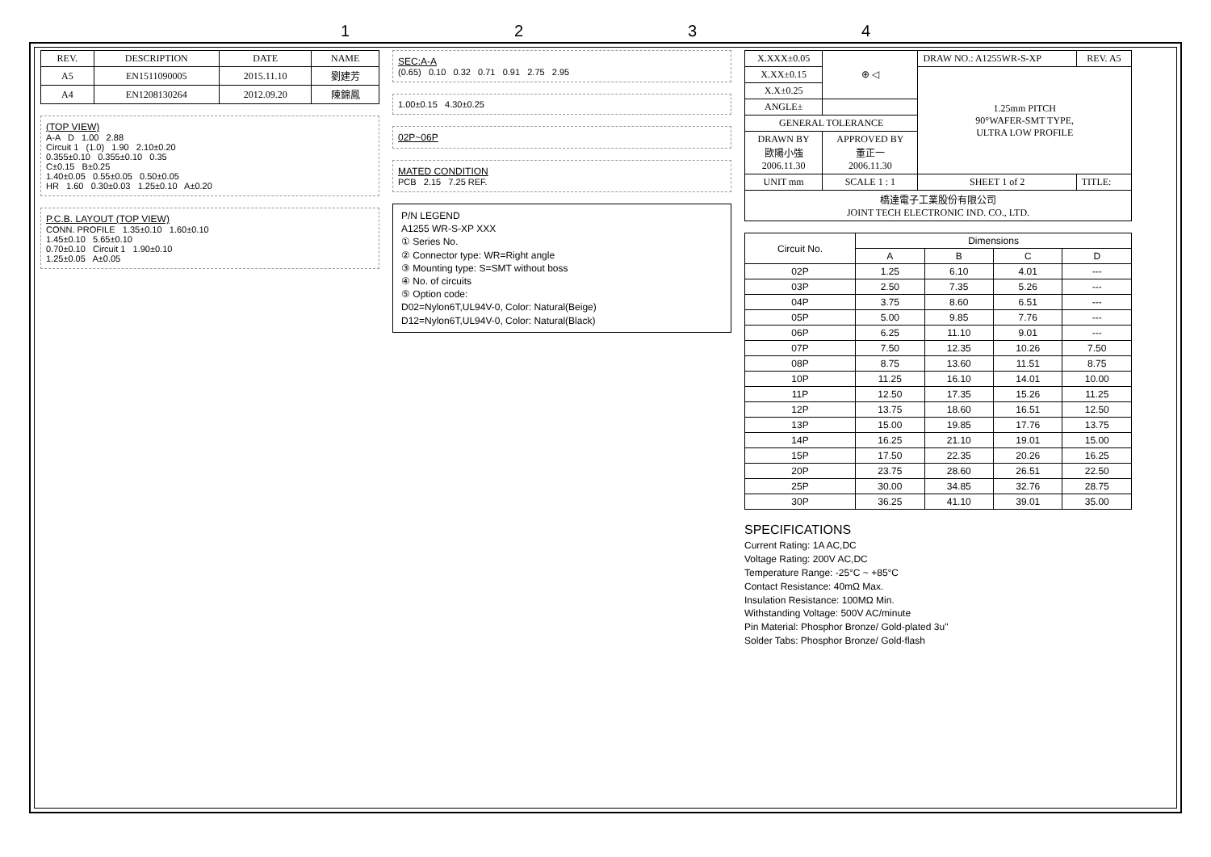1234
| REV. | DESCRIPTION | DATE | NAME |
| --- | --- | --- | --- |
| A5 | EN1511090005 | 2015.11.10 | 劉建芳 |
| A4 | EN1208130264 | 2012.09.20 | 陳錦鳳 |
(TOP VIEW)
A-A D 1.00 2.88
Circuit 1 (1.0) 1.90 2.10±0.20
0.355±0.10 0.355±0.10 0.35
C±0.15 B±0.25
1.40±0.05 0.55±0.05 0.50±0.05
HR 1.60 0.30±0.03 1.25±0.10 A±0.20
P.C.B. LAYOUT (TOP VIEW)
CONN. PROFILE 1.35±0.10 1.60±0.10
1.45±0.10 5.65±0.10
0.70±0.10 Circuit 1 1.90±0.10
1.25±0.05 A±0.05
SEC:A-A
(0.65) 0.10 0.32 0.71 0.91 2.75 2.95
1.00±0.15 4.30±0.25
02P~06P
MATED CONDITION
PCB 2.15 7.25 REF.
P/N LEGEND
A1255 WR-S-XP XXX
① Series No.
② Connector type: WR=Right angle
③ Mounting type: S=SMT without boss
④ No. of circuits
⑤ Option code:
D02=Nylon6T,UL94V-0, Color: Natural(Beige)
D12=Nylon6T,UL94V-0, Color: Natural(Black)
| X.XXX±0.05 | ⊕ ◁ | DRAW NO.: A1255WR-S-XP | | REV. A5 |
| X.XX±0.15 | | 1.25mm PITCH 90°WAFER-SMT TYPE, ULTRA LOW PROFILE | | |
| X.X±0.25 | | | | |
| ANGLE± | | | | |
| GENERAL TOLERANCE | | | | |
| DRAWN BY 歐陽小強 2006.11.30 | APPROVED BY 董正一 2006.11.30 | | | |
| UNIT mm | SCALE 1 : 1 | SHEET 1 of 2 | TITLE: | |
| 橋達電子工業股份有限公司 JOINT TECH ELECTRONIC IND. CO., LTD. | | | | |
| Circuit No. | Dimensions | | | |
| --- | --- | --- | --- | --- |
| | A | B | C | D |
| 02P | 1.25 | 6.10 | 4.01 | --- |
| 03P | 2.50 | 7.35 | 5.26 | --- |
| 04P | 3.75 | 8.60 | 6.51 | --- |
| 05P | 5.00 | 9.85 | 7.76 | --- |
| 06P | 6.25 | 11.10 | 9.01 | --- |
| 07P | 7.50 | 12.35 | 10.26 | 7.50 |
| 08P | 8.75 | 13.60 | 11.51 | 8.75 |
| 10P | 11.25 | 16.10 | 14.01 | 10.00 |
| 11P | 12.50 | 17.35 | 15.26 | 11.25 |
| 12P | 13.75 | 18.60 | 16.51 | 12.50 |
| 13P | 15.00 | 19.85 | 17.76 | 13.75 |
| 14P | 16.25 | 21.10 | 19.01 | 15.00 |
| 15P | 17.50 | 22.35 | 20.26 | 16.25 |
| 20P | 23.75 | 28.60 | 26.51 | 22.50 |
| 25P | 30.00 | 34.85 | 32.76 | 28.75 |
| 30P | 36.25 | 41.10 | 39.01 | 35.00 |
SPECIFICATIONS
Current Rating: 1A AC,DC
Voltage Rating: 200V AC,DC
Temperature Range: -25°C ~ +85°C
Contact Resistance: 40mΩ Max.
Insulation Resistance: 100MΩ Min.
Withstanding Voltage: 500V AC/minute
Pin Material: Phosphor Bronze/ Gold-plated 3u"
Solder Tabs: Phosphor Bronze/ Gold-flash